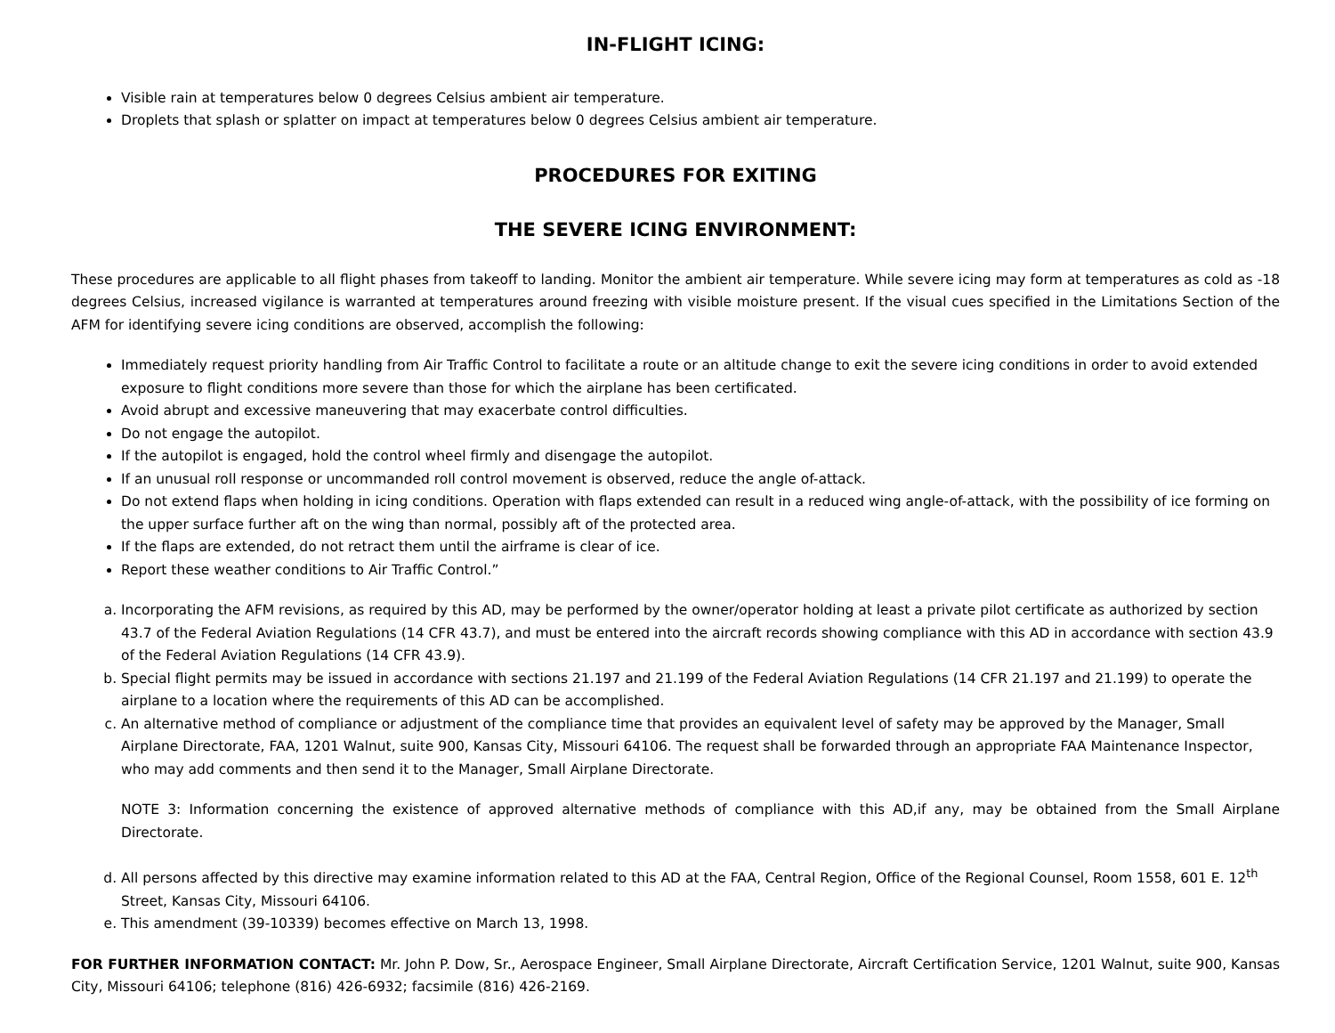IN-FLIGHT ICING:
Visible rain at temperatures below 0 degrees Celsius ambient air temperature.
Droplets that splash or splatter on impact at temperatures below 0 degrees Celsius ambient air temperature.
PROCEDURES FOR EXITING
THE SEVERE ICING ENVIRONMENT:
These procedures are applicable to all flight phases from takeoff to landing. Monitor the ambient air temperature. While severe icing may form at temperatures as cold as -18 degrees Celsius, increased vigilance is warranted at temperatures around freezing with visible moisture present. If the visual cues specified in the Limitations Section of the AFM for identifying severe icing conditions are observed, accomplish the following:
Immediately request priority handling from Air Traffic Control to facilitate a route or an altitude change to exit the severe icing conditions in order to avoid extended exposure to flight conditions more severe than those for which the airplane has been certificated.
Avoid abrupt and excessive maneuvering that may exacerbate control difficulties.
Do not engage the autopilot.
If the autopilot is engaged, hold the control wheel firmly and disengage the autopilot.
If an unusual roll response or uncommanded roll control movement is observed, reduce the angle of-attack.
Do not extend flaps when holding in icing conditions. Operation with flaps extended can result in a reduced wing angle-of-attack, with the possibility of ice forming on the upper surface further aft on the wing than normal, possibly aft of the protected area.
If the flaps are extended, do not retract them until the airframe is clear of ice.
Report these weather conditions to Air Traffic Control.”
a. Incorporating the AFM revisions, as required by this AD, may be performed by the owner/operator holding at least a private pilot certificate as authorized by section 43.7 of the Federal Aviation Regulations (14 CFR 43.7), and must be entered into the aircraft records showing compliance with this AD in accordance with section 43.9 of the Federal Aviation Regulations (14 CFR 43.9).
b. Special flight permits may be issued in accordance with sections 21.197 and 21.199 of the Federal Aviation Regulations (14 CFR 21.197 and 21.199) to operate the airplane to a location where the requirements of this AD can be accomplished.
c. An alternative method of compliance or adjustment of the compliance time that provides an equivalent level of safety may be approved by the Manager, Small Airplane Directorate, FAA, 1201 Walnut, suite 900, Kansas City, Missouri 64106. The request shall be forwarded through an appropriate FAA Maintenance Inspector, who may add comments and then send it to the Manager, Small Airplane Directorate.
NOTE 3: Information concerning the existence of approved alternative methods of compliance with this AD,if any, may be obtained from the Small Airplane Directorate.
d. All persons affected by this directive may examine information related to this AD at the FAA, Central Region, Office of the Regional Counsel, Room 1558, 601 E. 12<sup>th</sup> Street, Kansas City, Missouri 64106.
e. This amendment (39-10339) becomes effective on March 13, 1998.
FOR FURTHER INFORMATION CONTACT: Mr. John P. Dow, Sr., Aerospace Engineer, Small Airplane Directorate, Aircraft Certification Service, 1201 Walnut, suite 900, Kansas City, Missouri 64106; telephone (816) 426-6932; facsimile (816) 426-2169.